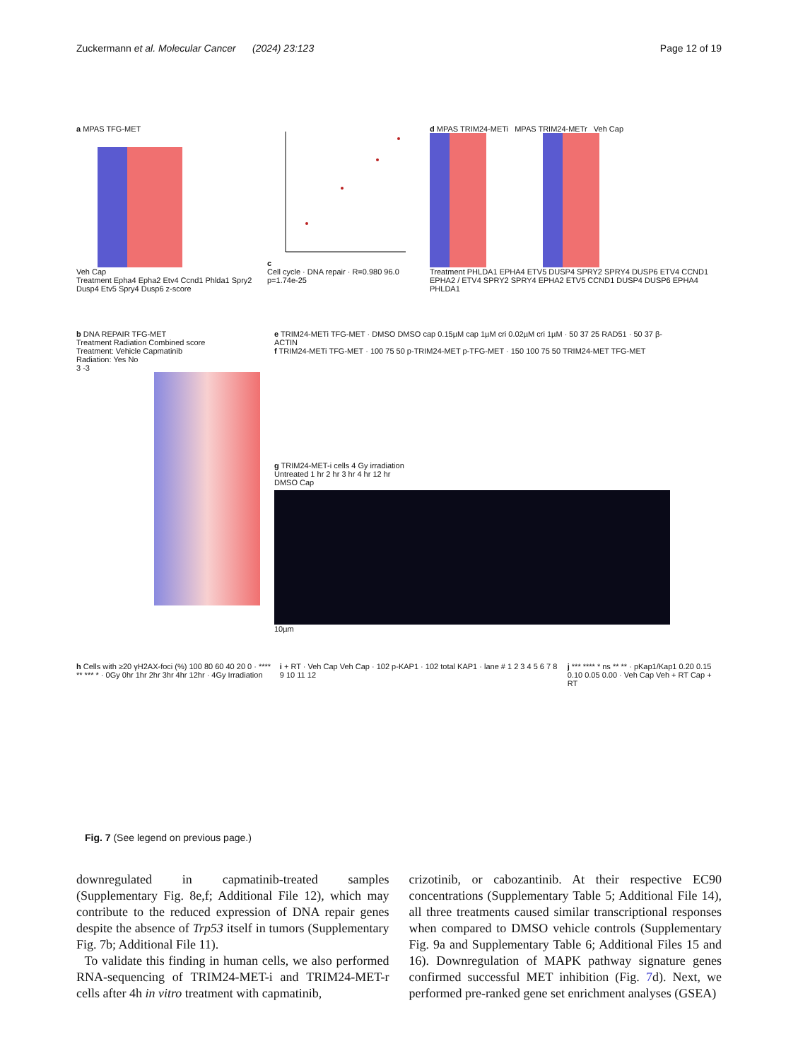Zuckermann et al. Molecular Cancer (2024) 23:123 Page 12 of 19
a MPAS TFG-MET
Veh Cap
Treatment Epha4 Epha2 Etv4 Ccnd1 Phlda1 Spry2 Dusp4 Etv5 Spry4 Dusp6 z-score
c
Cell cycle · DNA repair · R=0.980 96.0 p=1.74e-25
d MPAS TRIM24-METi MPAS TRIM24-METr Veh Cap
Treatment PHLDA1 EPHA4 ETV5 DUSP4 SPRY2 SPRY4 DUSP6 ETV4 CCND1 EPHA2 / ETV4 SPRY2 SPRY4 EPHA2 ETV5 CCND1 DUSP4 DUSP6 EPHA4 PHLDA1
b DNA REPAIR TFG-MET
Treatment Radiation Combined score
Treatment: Vehicle Capmatinib
Radiation: Yes No
3 -3
e TRIM24-METi TFG-MET · DMSO DMSO cap 0.15µM cap 1µM cri 0.02µM cri 1µM · 50 37 25 RAD51 · 50 37 β-ACTIN
f TRIM24-METi TFG-MET · 100 75 50 p-TRIM24-MET p-TFG-MET · 150 100 75 50 TRIM24-MET TFG-MET
g TRIM24-MET-i cells 4 Gy irradiation
Untreated 1 hr 2 hr 3 hr 4 hr 12 hr
DMSO Cap
10µm
h Cells with ≥20 γH2AX-foci (%) 100 80 60 40 20 0 · **** ** *** * · 0Gy 0hr 1hr 2hr 3hr 4hr 12hr · 4Gy Irradiation
i + RT · Veh Cap Veh Cap · 102 p-KAP1 · 102 total KAP1 · lane # 1 2 3 4 5 6 7 8 9 10 11 12
j *** **** * ns ** ** · pKap1/Kap1 0.20 0.15 0.10 0.05 0.00 · Veh Cap Veh + RT Cap + RT
Fig. 7 (See legend on previous page.)
downregulated in capmatinib-treated samples (Supplementary Fig. 8e,f; Additional File 12), which may contribute to the reduced expression of DNA repair genes despite the absence of Trp53 itself in tumors (Supplementary Fig. 7b; Additional File 11).
To validate this finding in human cells, we also performed RNA-sequencing of TRIM24-MET-i and TRIM24-MET-r cells after 4h in vitro treatment with capmatinib,
crizotinib, or cabozantinib. At their respective EC90 concentrations (Supplementary Table 5; Additional File 14), all three treatments caused similar transcriptional responses when compared to DMSO vehicle controls (Supplementary Fig. 9a and Supplementary Table 6; Additional Files 15 and 16). Downregulation of MAPK pathway signature genes confirmed successful MET inhibition (Fig. 7d). Next, we performed pre-ranked gene set enrichment analyses (GSEA)